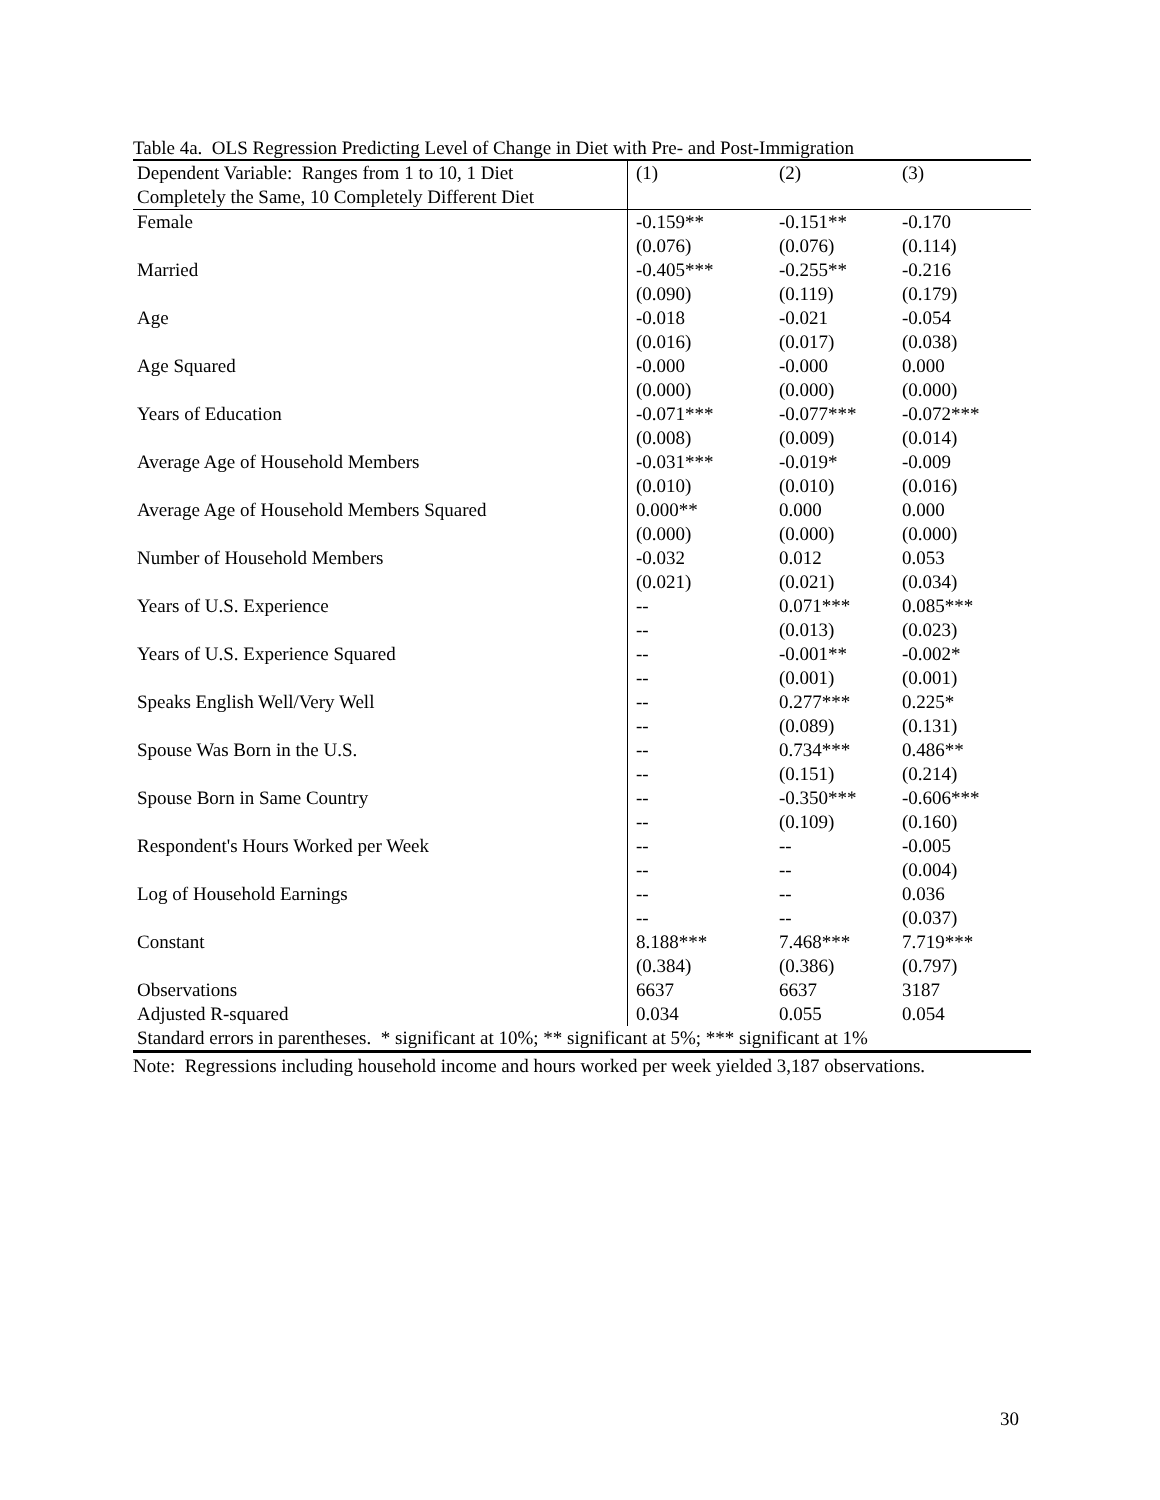Table 4a. OLS Regression Predicting Level of Change in Diet with Pre- and Post-Immigration
| Dependent Variable: Ranges from 1 to 10, 1 Diet Completely the Same, 10 Completely Different Diet | (1) | (2) | (3) |
| Female | -0.159** (0.076) | -0.151** (0.076) | -0.170 (0.114) |
| Married | -0.405*** (0.090) | -0.255** (0.119) | -0.216 (0.179) |
| Age | -0.018 (0.016) | -0.021 (0.017) | -0.054 (0.038) |
| Age Squared | -0.000 (0.000) | -0.000 (0.000) | 0.000 (0.000) |
| Years of Education | -0.071*** (0.008) | -0.077*** (0.009) | -0.072*** (0.014) |
| Average Age of Household Members | -0.031*** (0.010) | -0.019* (0.010) | -0.009 (0.016) |
| Average Age of Household Members Squared | 0.000** (0.000) | 0.000 (0.000) | 0.000 (0.000) |
| Number of Household Members | -0.032 (0.021) | 0.012 (0.021) | 0.053 (0.034) |
| Years of U.S. Experience | -- -- | 0.071*** (0.013) | 0.085*** (0.023) |
| Years of U.S. Experience Squared | -- -- | -0.001** (0.001) | -0.002* (0.001) |
| Speaks English Well/Very Well | -- -- | 0.277*** (0.089) | 0.225* (0.131) |
| Spouse Was Born in the U.S. | -- -- | 0.734*** (0.151) | 0.486** (0.214) |
| Spouse Born in Same Country | -- -- | -0.350*** (0.109) | -0.606*** (0.160) |
| Respondent's Hours Worked per Week | -- -- | -- -- | -0.005 (0.004) |
| Log of Household Earnings | -- -- | -- -- | 0.036 (0.037) |
| Constant | 8.188*** (0.384) | 7.468*** (0.386) | 7.719*** (0.797) |
| Observations | 6637 | 6637 | 3187 |
| Adjusted R-squared | 0.034 | 0.055 | 0.054 |
| Standard errors in parentheses. * significant at 10%; ** significant at 5%; *** significant at 1% | | | |
Note: Regressions including household income and hours worked per week yielded 3,187 observations.
30